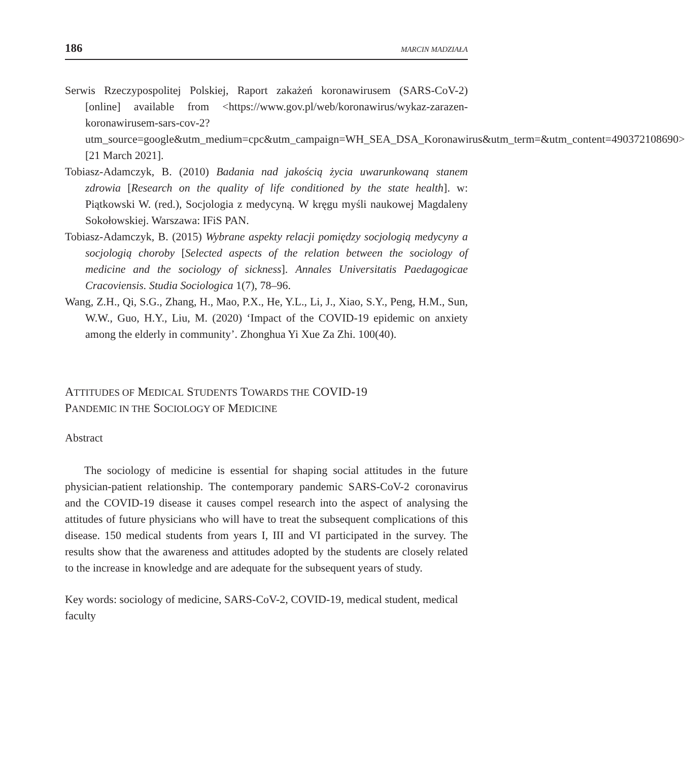186 MARCIN MADZIAŁA
Serwis Rzeczypospolitej Polskiej, Raport zakażeń koronawirusem (SARS-­CoV-2) [online] available from <https://www.gov.pl/web/koronawirus/wykaz-zarazen-koronawirusem-sars-cov-2?utm_source=google&utm_medium=cpc&utm_campaign=WH_SEA_DSA_Koronawirus&utm_term=&utm_content=490372108690> [21 March 2021].
Tobiasz-Adamczyk, B. (2010) Badania nad jakością życia uwarunkowaną stanem zdrowia [Research on the quality of life conditioned by the state health]. w: Piątkowski W. (red.), Socjologia z medycyną. W kręgu myśli naukowej Magdaleny Sokołowskiej. Warszawa: IFiS PAN.
Tobiasz-Adamczyk, B. (2015) Wybrane aspekty relacji pomiędzy socjologią medycyny a socjologią choroby [Selected aspects of the relation between the sociology of medicine and the sociology of sickness]. Annales Universitatis Paedagogicae Cracoviensis. Studia Sociologica 1(7), 78–96.
Wang, Z.H., Qi, S.G., Zhang, H., Mao, P.X., He, Y.L., Li, J., Xiao, S.Y., Peng, H.M., Sun, W.W., Guo, H.Y., Liu, M. (2020) ‘Impact of the COVID-19 epidemic on anxiety among the elderly in community’. Zhonghua Yi Xue Za Zhi. 100(40).
ATTITUDES OF MEDICAL STUDENTS TOWARDS THE COVID-19
PANDEMIC IN THE SOCIOLOGY OF MEDICINE
Abstract
The sociology of medicine is essential for shaping social attitudes in the future physician-patient relationship. The contemporary pandemic SARS-CoV-2 coronavirus and the COVID-19 disease it causes compel research into the aspect of analysing the attitudes of future physicians who will have to treat the subsequent complications of this disease. 150 medical students from years I, III and VI participated in the survey. The results show that the awareness and attitudes adopted by the students are closely related to the increase in knowledge and are adequate for the subsequent years of study.
Key words: sociology of medicine, SARS-CoV-2, COVID-19, medical student, medical faculty